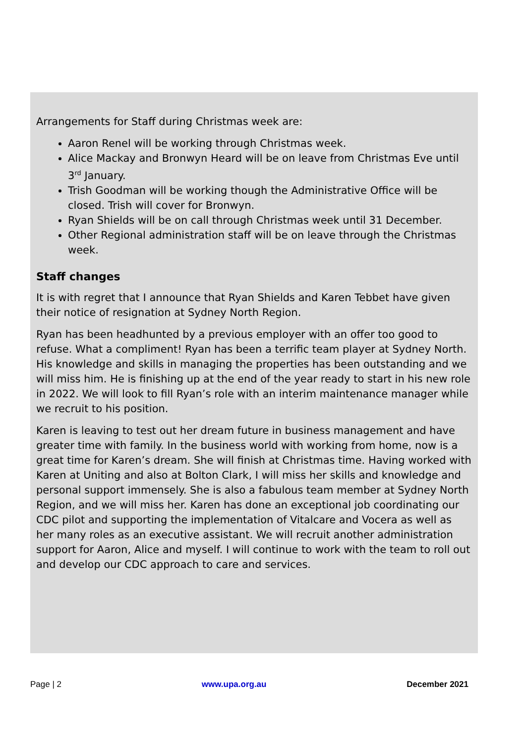Arrangements for Staff during Christmas week are:
Aaron Renel will be working through Christmas week.
Alice Mackay and Bronwyn Heard will be on leave from Christmas Eve until 3<sup>rd</sup> January.
Trish Goodman will be working though the Administrative Office will be closed. Trish will cover for Bronwyn.
Ryan Shields will be on call through Christmas week until 31 December.
Other Regional administration staff will be on leave through the Christmas week.
Staff changes
It is with regret that I announce that Ryan Shields and Karen Tebbet have given their notice of resignation at Sydney North Region.
Ryan has been headhunted by a previous employer with an offer too good to refuse. What a compliment! Ryan has been a terrific team player at Sydney North. His knowledge and skills in managing the properties has been outstanding and we will miss him. He is finishing up at the end of the year ready to start in his new role in 2022. We will look to fill Ryan’s role with an interim maintenance manager while we recruit to his position.
Karen is leaving to test out her dream future in business management and have greater time with family. In the business world with working from home, now is a great time for Karen’s dream. She will finish at Christmas time. Having worked with Karen at Uniting and also at Bolton Clark, I will miss her skills and knowledge and personal support immensely. She is also a fabulous team member at Sydney North Region, and we will miss her. Karen has done an exceptional job coordinating our CDC pilot and supporting the implementation of Vitalcare and Vocera as well as her many roles as an executive assistant. We will recruit another administration support for Aaron, Alice and myself. I will continue to work with the team to roll out and develop our CDC approach to care and services.
Page | 2 www.upa.org.au December 2021